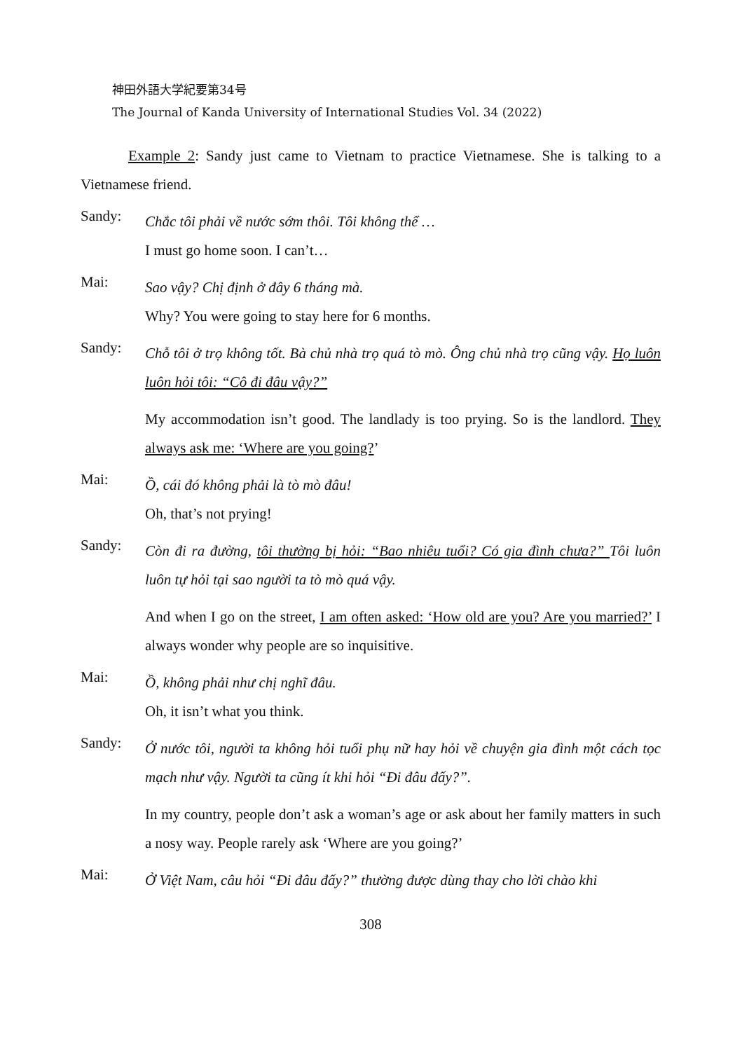神田外語大学紀要第34号
The Journal of Kanda University of International Studies Vol. 34 (2022)
Example 2: Sandy just came to Vietnam to practice Vietnamese. She is talking to a Vietnamese friend.
Sandy:
Chắc tôi phải về nước sớm thôi. Tôi không thể …
I must go home soon. I can’t…
Mai:
Sao vậy? Chị định ở đây 6 tháng mà.
Why? You were going to stay here for 6 months.
Sandy:
Chỗ tôi ở trọ không tốt. Bà chủ nhà trọ quá tò mò. Ông chủ nhà trọ cũng vậy. Họ luôn luôn hỏi tôi: “Cô đi đâu vậy?”
My accommodation isn’t good. The landlady is too prying. So is the landlord. They always ask me: ‘Where are you going?’
Mai:
Ồ, cái đó không phải là tò mò đâu!
Oh, that’s not prying!
Sandy:
Còn đi ra đường, tôi thường bị hỏi: “Bao nhiêu tuổi? Có gia đình chưa?” Tôi luôn luôn tự hỏi tại sao người ta tò mò quá vậy.
And when I go on the street, I am often asked: ‘How old are you? Are you married?’ I always wonder why people are so inquisitive.
Mai:
Ồ, không phải như chị nghĩ đâu.
Oh, it isn’t what you think.
Sandy:
Ở nước tôi, người ta không hỏi tuổi phụ nữ hay hỏi về chuyện gia đình một cách tọc mạch như vậy. Người ta cũng ít khi hỏi “Đi đâu đấy?”.
In my country, people don’t ask a woman’s age or ask about her family matters in such a nosy way. People rarely ask ‘Where are you going?’
Mai:
Ở Việt Nam, câu hỏi “Đi đâu đấy?” thường được dùng thay cho lời chào khi
308